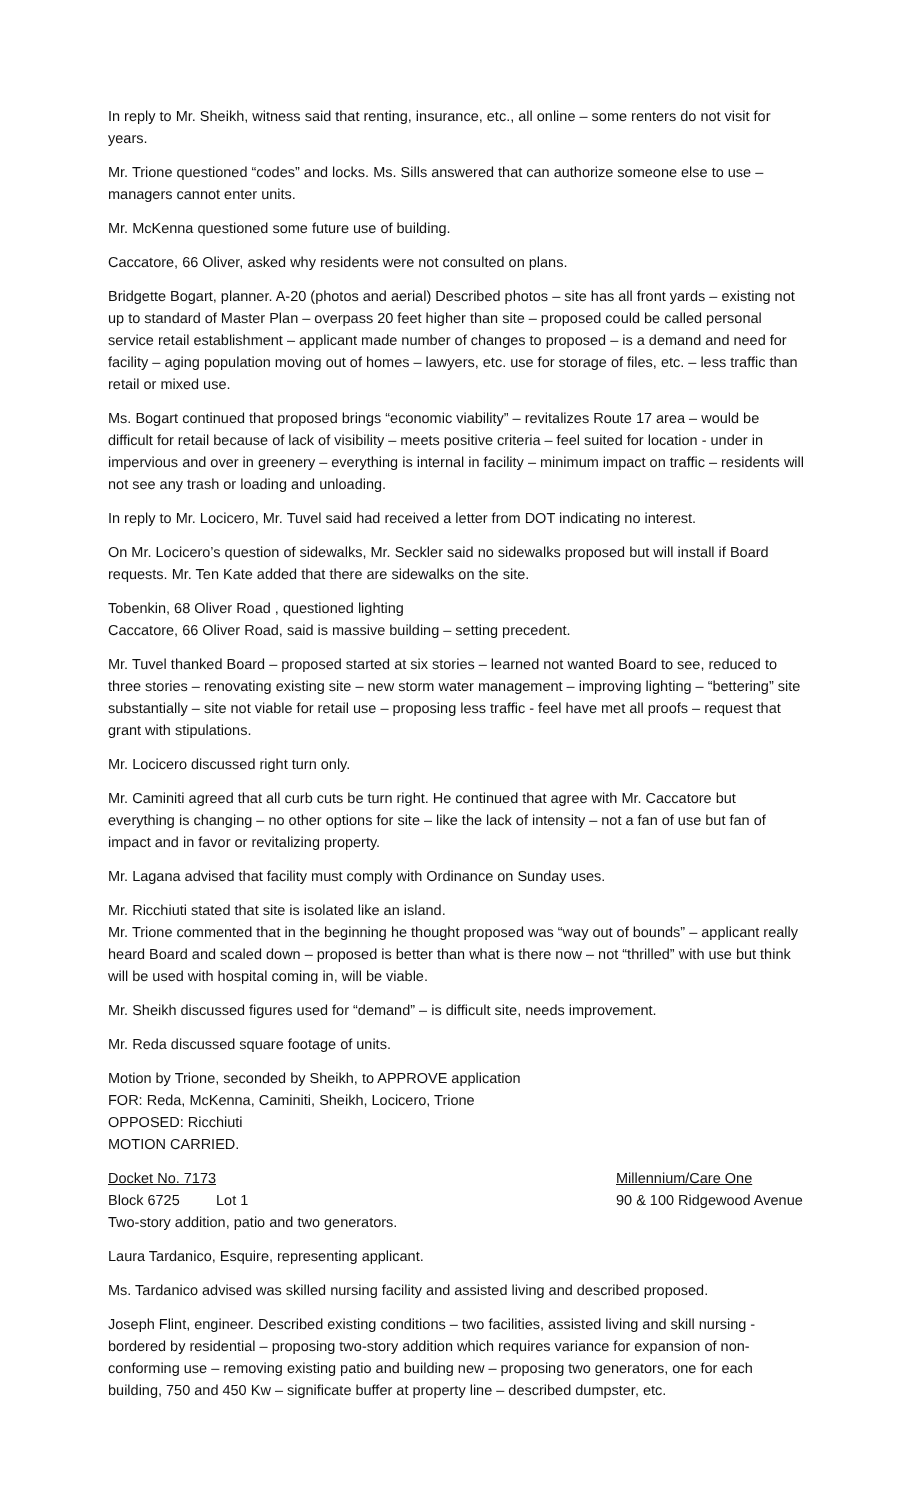In reply to Mr. Sheikh, witness said that renting, insurance, etc., all online – some renters do not visit for years.
Mr. Trione questioned “codes” and locks. Ms. Sills answered that can authorize someone else to use – managers cannot enter units.
Mr. McKenna questioned some future use of building.
Caccatore, 66 Oliver, asked why residents were not consulted on plans.
Bridgette Bogart, planner. A-20 (photos and aerial) Described photos – site has all front yards – existing not up to standard of Master Plan – overpass 20 feet higher than site – proposed could be called personal service retail establishment – applicant made number of changes to proposed – is a demand and need for facility – aging population moving out of homes – lawyers, etc. use for storage of files, etc. – less traffic than retail or mixed use.
Ms. Bogart continued that proposed brings “economic viability” – revitalizes Route 17 area – would be difficult for retail because of lack of visibility – meets positive criteria – feel suited for location - under in impervious and over in greenery – everything is internal in facility – minimum impact on traffic – residents will not see any trash or loading and unloading.
In reply to Mr. Locicero, Mr. Tuvel said had received a letter from DOT indicating no interest.
On Mr. Locicero’s question of sidewalks, Mr. Seckler said no sidewalks proposed but will install if Board requests. Mr. Ten Kate added that there are sidewalks on the site.
Tobenkin, 68 Oliver Road , questioned lighting
Caccatore, 66 Oliver Road, said is massive building – setting precedent.
Mr. Tuvel thanked Board – proposed started at six stories – learned not wanted Board to see, reduced to three stories – renovating existing site – new storm water management – improving lighting – “bettering” site substantially – site not viable for retail use – proposing less traffic - feel have met all proofs – request that grant with stipulations.
Mr. Locicero discussed right turn only.
Mr. Caminiti agreed that all curb cuts be turn right. He continued that agree with Mr. Caccatore but everything is changing – no other options for site – like the lack of intensity – not a fan of use but fan of impact and in favor or revitalizing property.
Mr. Lagana advised that facility must comply with Ordinance on Sunday uses.
Mr. Ricchiuti stated that site is isolated like an island.
Mr. Trione commented that in the beginning he thought proposed was “way out of bounds” – applicant really heard Board and scaled down – proposed is better than what is there now – not “thrilled” with use but think will be used with hospital coming in, will be viable.
Mr. Sheikh discussed figures used for “demand” – is difficult site, needs improvement.
Mr. Reda discussed square footage of units.
Motion by Trione, seconded by Sheikh, to APPROVE application
FOR: Reda, McKenna, Caminiti, Sheikh, Locicero, Trione
OPPOSED: Ricchiuti
MOTION CARRIED.
Docket No. 7173 Millennium/Care One
Block 6725 Lot 1 90 & 100 Ridgewood Avenue
Two-story addition, patio and two generators.
Laura Tardanico, Esquire, representing applicant.
Ms. Tardanico advised was skilled nursing facility and assisted living and described proposed.
Joseph Flint, engineer. Described existing conditions – two facilities, assisted living and skill nursing - bordered by residential – proposing two-story addition which requires variance for expansion of non-conforming use – removing existing patio and building new – proposing two generators, one for each building, 750 and 450 Kw – significate buffer at property line – described dumpster, etc.